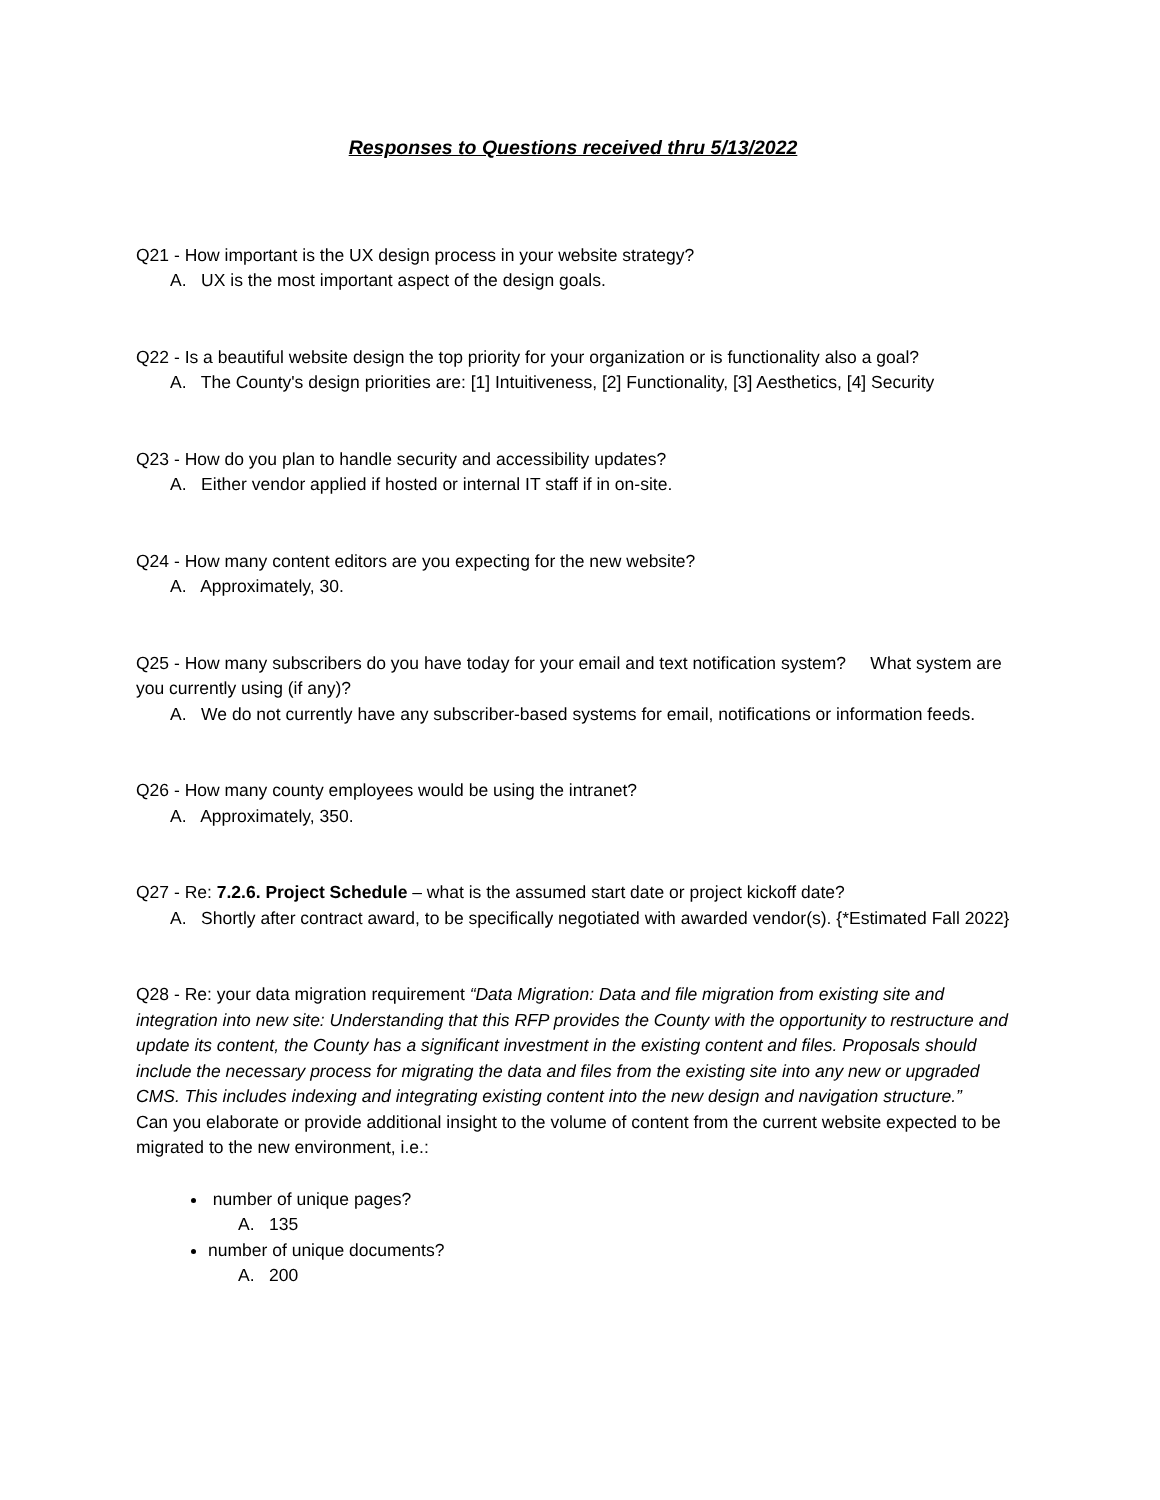Responses to Questions received thru 5/13/2022
Q21 - How important is the UX design process in your website strategy?
A. UX is the most important aspect of the design goals.
Q22 - Is a beautiful website design the top priority for your organization or is functionality also a goal?
A. The County's design priorities are: [1] Intuitiveness, [2] Functionality, [3] Aesthetics, [4] Security
Q23 - How do you plan to handle security and accessibility updates?
A. Either vendor applied if hosted or internal IT staff if in on-site.
Q24 - How many content editors are you expecting for the new website?
A. Approximately, 30.
Q25 - How many subscribers do you have today for your email and text notification system? What system are you currently using (if any)?
A. We do not currently have any subscriber-based systems for email, notifications or information feeds.
Q26 - How many county employees would be using the intranet?
A. Approximately, 350.
Q27 - Re: 7.2.6. Project Schedule – what is the assumed start date or project kickoff date?
A. Shortly after contract award, to be specifically negotiated with awarded vendor(s). {*Estimated Fall 2022}
Q28 - Re: your data migration requirement “Data Migration: Data and file migration from existing site and integration into new site: Understanding that this RFP provides the County with the opportunity to restructure and update its content, the County has a significant investment in the existing content and files. Proposals should include the necessary process for migrating the data and files from the existing site into any new or upgraded CMS. This includes indexing and integrating existing content into the new design and navigation structure.”
Can you elaborate or provide additional insight to the volume of content from the current website expected to be migrated to the new environment, i.e.:
number of unique pages?
A. 135
number of unique documents?
A. 200